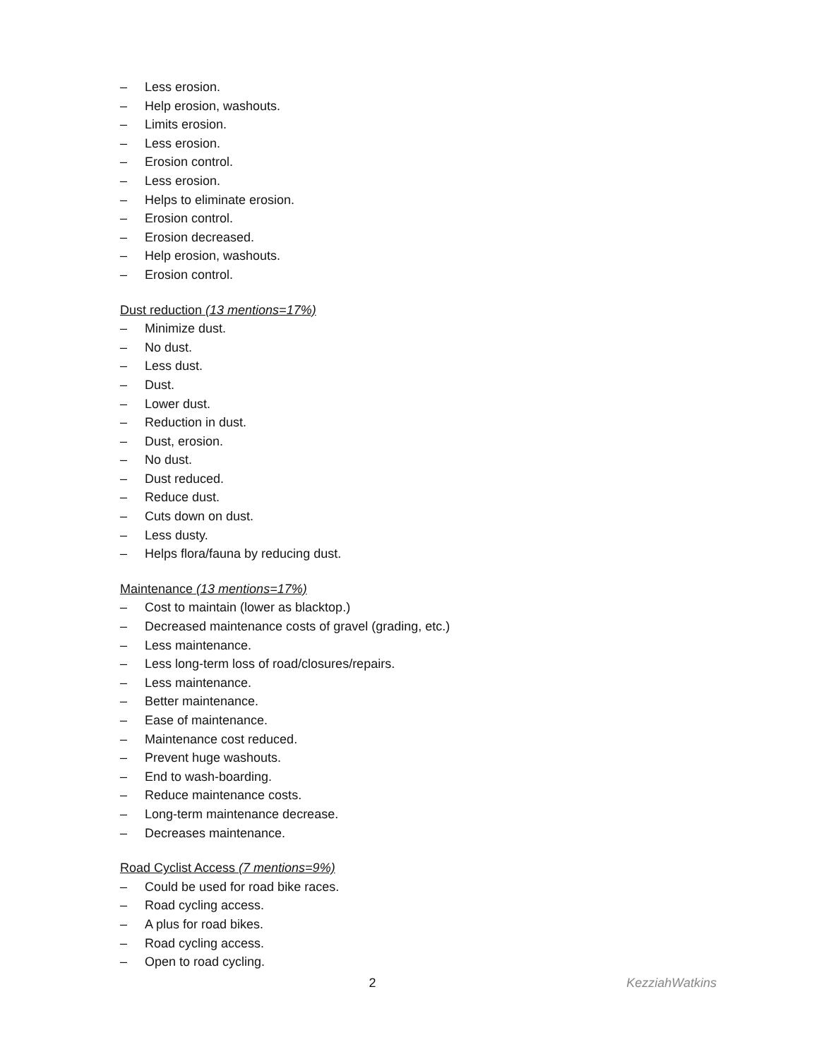– Less erosion.
– Help erosion, washouts.
– Limits erosion.
– Less erosion.
– Erosion control.
– Less erosion.
– Helps to eliminate erosion.
– Erosion control.
– Erosion decreased.
– Help erosion, washouts.
– Erosion control.
Dust reduction (13 mentions=17%)
– Minimize dust.
– No dust.
– Less dust.
– Dust.
– Lower dust.
– Reduction in dust.
– Dust, erosion.
– No dust.
– Dust reduced.
– Reduce dust.
– Cuts down on dust.
– Less dusty.
– Helps flora/fauna by reducing dust.
Maintenance (13 mentions=17%)
– Cost to maintain (lower as blacktop.)
– Decreased maintenance costs of gravel (grading, etc.)
– Less maintenance.
– Less long-term loss of road/closures/repairs.
– Less maintenance.
– Better maintenance.
– Ease of maintenance.
– Maintenance cost reduced.
– Prevent huge washouts.
– End to wash-boarding.
– Reduce maintenance costs.
– Long-term maintenance decrease.
– Decreases maintenance.
Road Cyclist Access (7 mentions=9%)
– Could be used for road bike races.
– Road cycling access.
– A plus for road bikes.
– Road cycling access.
– Open to road cycling.
2 KezziahWatkins